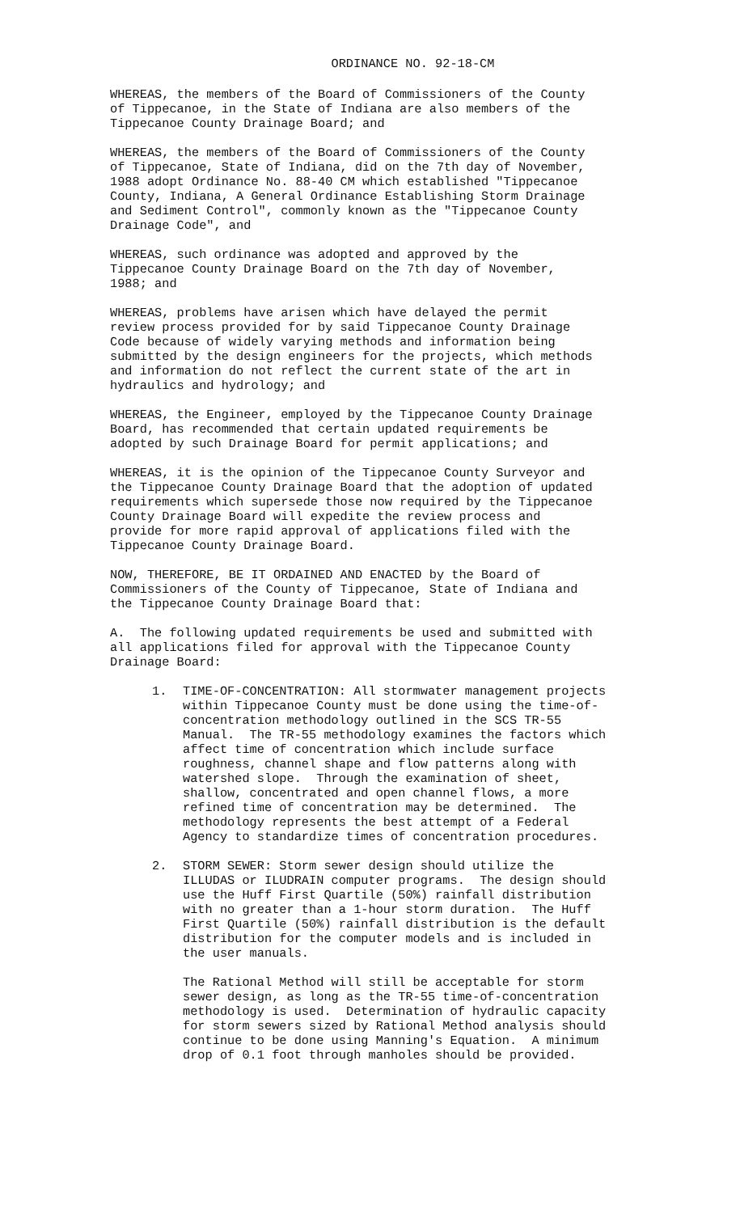ORDINANCE NO. 92-18-CM
WHEREAS, the members of the Board of Commissioners of the County of Tippecanoe, in the State of Indiana are also members of the Tippecanoe County Drainage Board; and
WHEREAS, the members of the Board of Commissioners of the County of Tippecanoe, State of Indiana, did on the 7th day of November, 1988 adopt Ordinance No. 88-40 CM which established "Tippecanoe County, Indiana, A General Ordinance Establishing Storm Drainage and Sediment Control", commonly known as the "Tippecanoe County Drainage Code", and
WHEREAS, such ordinance was adopted and approved by the Tippecanoe County Drainage Board on the 7th day of November, 1988; and
WHEREAS, problems have arisen which have delayed the permit review process provided for by said Tippecanoe County Drainage Code because of widely varying methods and information being submitted by the design engineers for the projects, which methods and information do not reflect the current state of the art in hydraulics and hydrology; and
WHEREAS, the Engineer, employed by the Tippecanoe County Drainage Board, has recommended that certain updated requirements be adopted by such Drainage Board for permit applications; and
WHEREAS, it is the opinion of the Tippecanoe County Surveyor and the Tippecanoe County Drainage Board that the adoption of updated requirements which supersede those now required by the Tippecanoe County Drainage Board will expedite the review process and provide for more rapid approval of applications filed with the Tippecanoe County Drainage Board.
NOW, THEREFORE, BE IT ORDAINED AND ENACTED by the Board of Commissioners of the County of Tippecanoe, State of Indiana and the Tippecanoe County Drainage Board that:
A. The following updated requirements be used and submitted with all applications filed for approval with the Tippecanoe County Drainage Board:
1. TIME-OF-CONCENTRATION: All stormwater management projects within Tippecanoe County must be done using the time-of- concentration methodology outlined in the SCS TR-55 Manual. The TR-55 methodology examines the factors which affect time of concentration which include surface roughness, channel shape and flow patterns along with watershed slope. Through the examination of sheet, shallow, concentrated and open channel flows, a more refined time of concentration may be determined. The methodology represents the best attempt of a Federal Agency to standardize times of concentration procedures.
2. STORM SEWER: Storm sewer design should utilize the ILLUDAS or ILUDRAIN computer programs. The design should use the Huff First Quartile (50%) rainfall distribution with no greater than a 1-hour storm duration. The Huff First Quartile (50%) rainfall distribution is the default distribution for the computer models and is included in the user manuals.
The Rational Method will still be acceptable for storm sewer design, as long as the TR-55 time-of-concentration methodology is used. Determination of hydraulic capacity for storm sewers sized by Rational Method analysis should continue to be done using Manning's Equation. A minimum drop of 0.1 foot through manholes should be provided.